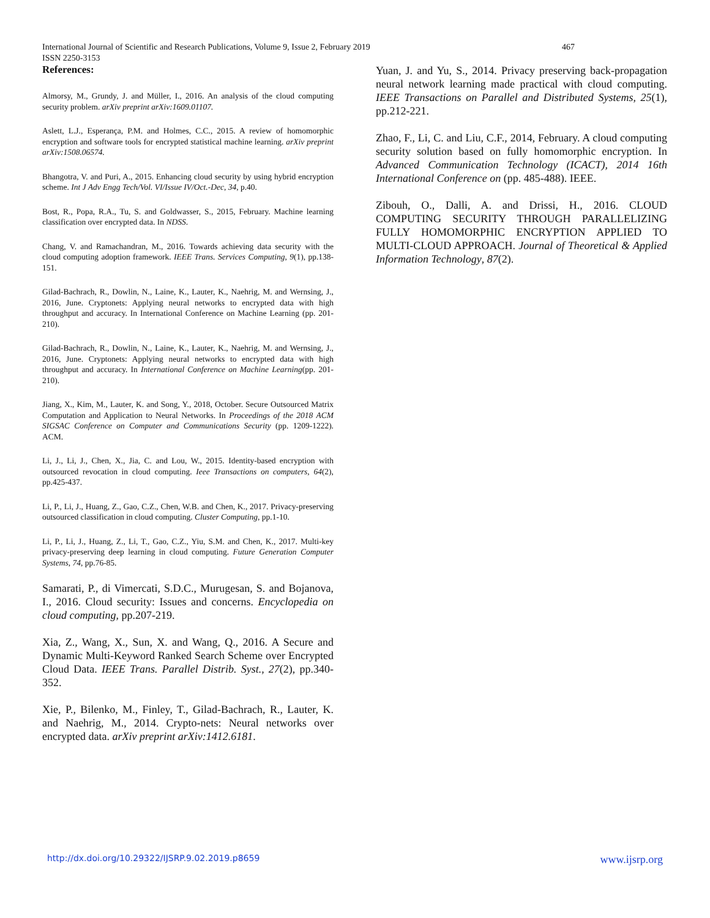International Journal of Scientific and Research Publications, Volume 9, Issue 2, February 2019 467
ISSN 2250-3153
References:
Almorsy, M., Grundy, J. and Müller, I., 2016. An analysis of the cloud computing security problem. arXiv preprint arXiv:1609.01107.
Aslett, L.J., Esperança, P.M. and Holmes, C.C., 2015. A review of homomorphic encryption and software tools for encrypted statistical machine learning. arXiv preprint arXiv:1508.06574.
Bhangotra, V. and Puri, A., 2015. Enhancing cloud security by using hybrid encryption scheme. Int J Adv Engg Tech/Vol. VI/Issue IV/Oct.-Dec, 34, p.40.
Bost, R., Popa, R.A., Tu, S. and Goldwasser, S., 2015, February. Machine learning classification over encrypted data. In NDSS.
Chang, V. and Ramachandran, M., 2016. Towards achieving data security with the cloud computing adoption framework. IEEE Trans. Services Computing, 9(1), pp.138-151.
Gilad-Bachrach, R., Dowlin, N., Laine, K., Lauter, K., Naehrig, M. and Wernsing, J., 2016, June. Cryptonets: Applying neural networks to encrypted data with high throughput and accuracy. In International Conference on Machine Learning (pp. 201-210).
Gilad-Bachrach, R., Dowlin, N., Laine, K., Lauter, K., Naehrig, M. and Wernsing, J., 2016, June. Cryptonets: Applying neural networks to encrypted data with high throughput and accuracy. In International Conference on Machine Learning(pp. 201-210).
Jiang, X., Kim, M., Lauter, K. and Song, Y., 2018, October. Secure Outsourced Matrix Computation and Application to Neural Networks. In Proceedings of the 2018 ACM SIGSAC Conference on Computer and Communications Security (pp. 1209-1222). ACM.
Li, J., Li, J., Chen, X., Jia, C. and Lou, W., 2015. Identity-based encryption with outsourced revocation in cloud computing. Ieee Transactions on computers, 64(2), pp.425-437.
Li, P., Li, J., Huang, Z., Gao, C.Z., Chen, W.B. and Chen, K., 2017. Privacy-preserving outsourced classification in cloud computing. Cluster Computing, pp.1-10.
Li, P., Li, J., Huang, Z., Li, T., Gao, C.Z., Yiu, S.M. and Chen, K., 2017. Multi-key privacy-preserving deep learning in cloud computing. Future Generation Computer Systems, 74, pp.76-85.
Samarati, P., di Vimercati, S.D.C., Murugesan, S. and Bojanova, I., 2016. Cloud security: Issues and concerns. Encyclopedia on cloud computing, pp.207-219.
Xia, Z., Wang, X., Sun, X. and Wang, Q., 2016. A Secure and Dynamic Multi-Keyword Ranked Search Scheme over Encrypted Cloud Data. IEEE Trans. Parallel Distrib. Syst., 27(2), pp.340-352.
Xie, P., Bilenko, M., Finley, T., Gilad-Bachrach, R., Lauter, K. and Naehrig, M., 2014. Crypto-nets: Neural networks over encrypted data. arXiv preprint arXiv:1412.6181.
Yuan, J. and Yu, S., 2014. Privacy preserving back-propagation neural network learning made practical with cloud computing. IEEE Transactions on Parallel and Distributed Systems, 25(1), pp.212-221.
Zhao, F., Li, C. and Liu, C.F., 2014, February. A cloud computing security solution based on fully homomorphic encryption. In Advanced Communication Technology (ICACT), 2014 16th International Conference on (pp. 485-488). IEEE.
Zibouh, O., Dalli, A. and Drissi, H., 2016. CLOUD COMPUTING SECURITY THROUGH PARALLELIZING FULLY HOMOMORPHIC ENCRYPTION APPLIED TO MULTI-CLOUD APPROACH. Journal of Theoretical & Applied Information Technology, 87(2).
http://dx.doi.org/10.29322/IJSRP.9.02.2019.p8659 www.ijsrp.org